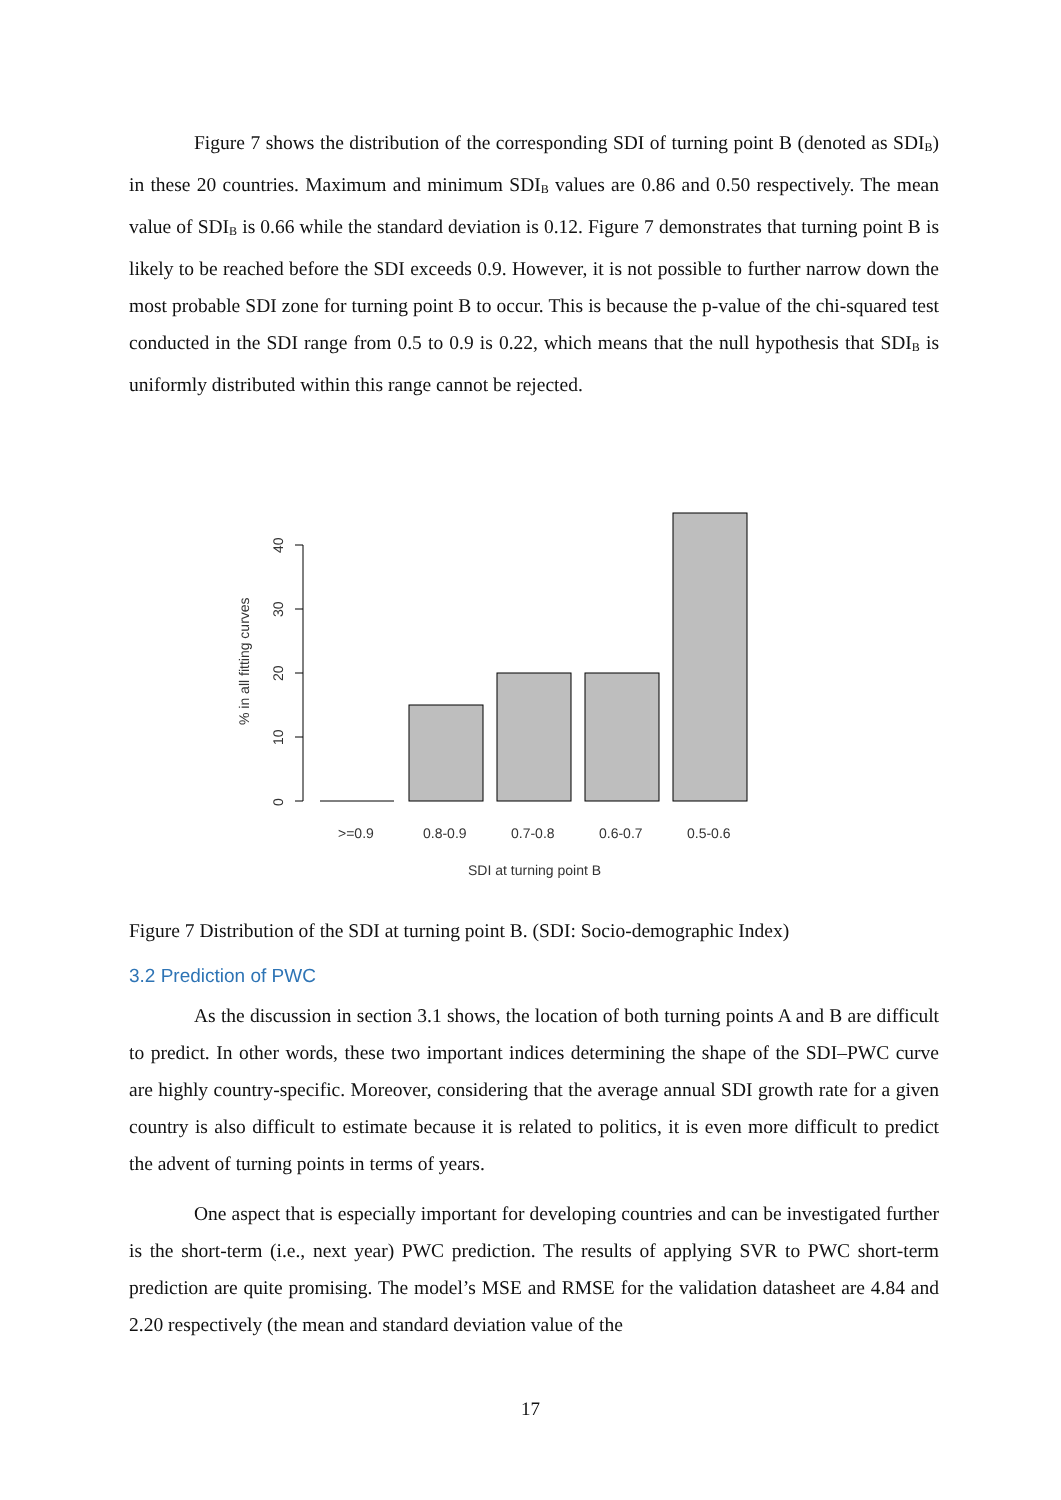Figure 7 shows the distribution of the corresponding SDI of turning point B (denoted as SDI<sub>B</sub>) in these 20 countries. Maximum and minimum SDI<sub>B</sub> values are 0.86 and 0.50 respectively. The mean value of SDI<sub>B</sub> is 0.66 while the standard deviation is 0.12. Figure 7 demonstrates that turning point B is likely to be reached before the SDI exceeds 0.9. However, it is not possible to further narrow down the most probable SDI zone for turning point B to occur. This is because the p-value of the chi-squared test conducted in the SDI range from 0.5 to 0.9 is 0.22, which means that the null hypothesis that SDI<sub>B</sub> is uniformly distributed within this range cannot be rejected.
% in all fitting curves
0
10
20
30
40
>=0.9
0.8-0.9
0.7-0.8
0.6-0.7
0.5-0.6
SDI at turning point B
Figure 7 Distribution of the SDI at turning point B. (SDI: Socio-demographic Index)
3.2 Prediction of PWC
As the discussion in section 3.1 shows, the location of both turning points A and B are difficult to predict. In other words, these two important indices determining the shape of the SDI–PWC curve are highly country-specific. Moreover, considering that the average annual SDI growth rate for a given country is also difficult to estimate because it is related to politics, it is even more difficult to predict the advent of turning points in terms of years.
One aspect that is especially important for developing countries and can be investigated further is the short-term (i.e., next year) PWC prediction. The results of applying SVR to PWC short-term prediction are quite promising. The model’s MSE and RMSE for the validation datasheet are 4.84 and 2.20 respectively (the mean and standard deviation value of the
17